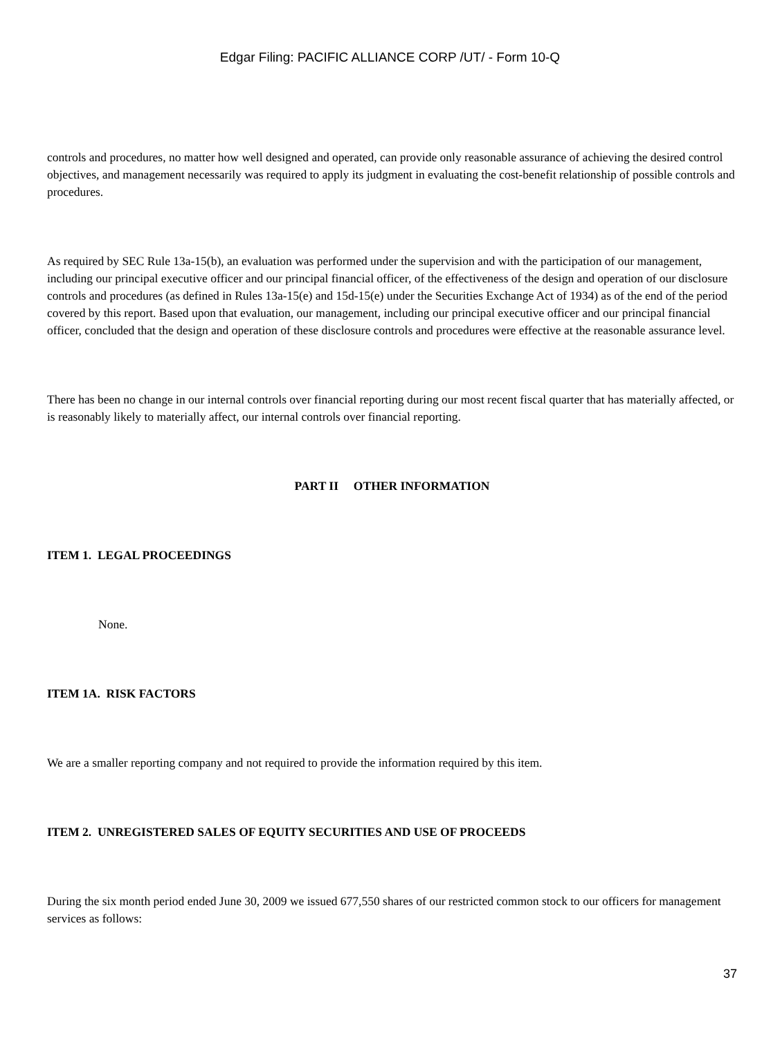Edgar Filing: PACIFIC ALLIANCE CORP /UT/ - Form 10-Q
controls and procedures, no matter how well designed and operated, can provide only reasonable assurance of achieving the desired control objectives, and management necessarily was required to apply its judgment in evaluating the cost-benefit relationship of possible controls and procedures.
As required by SEC Rule 13a-15(b), an evaluation was performed under the supervision and with the participation of our management, including our principal executive officer and our principal financial officer, of the effectiveness of the design and operation of our disclosure controls and procedures (as defined in Rules 13a-15(e) and 15d-15(e) under the Securities Exchange Act of 1934) as of the end of the period covered by this report. Based upon that evaluation, our management, including our principal executive officer and our principal financial officer, concluded that the design and operation of these disclosure controls and procedures were effective at the reasonable assurance level.
There has been no change in our internal controls over financial reporting during our most recent fiscal quarter that has materially affected, or is reasonably likely to materially affect, our internal controls over financial reporting.
PART II OTHER INFORMATION
ITEM 1. LEGAL PROCEEDINGS
None.
ITEM 1A. RISK FACTORS
We are a smaller reporting company and not required to provide the information required by this item.
ITEM 2. UNREGISTERED SALES OF EQUITY SECURITIES AND USE OF PROCEEDS
During the six month period ended June 30, 2009 we issued 677,550 shares of our restricted common stock to our officers for management services as follows:
37